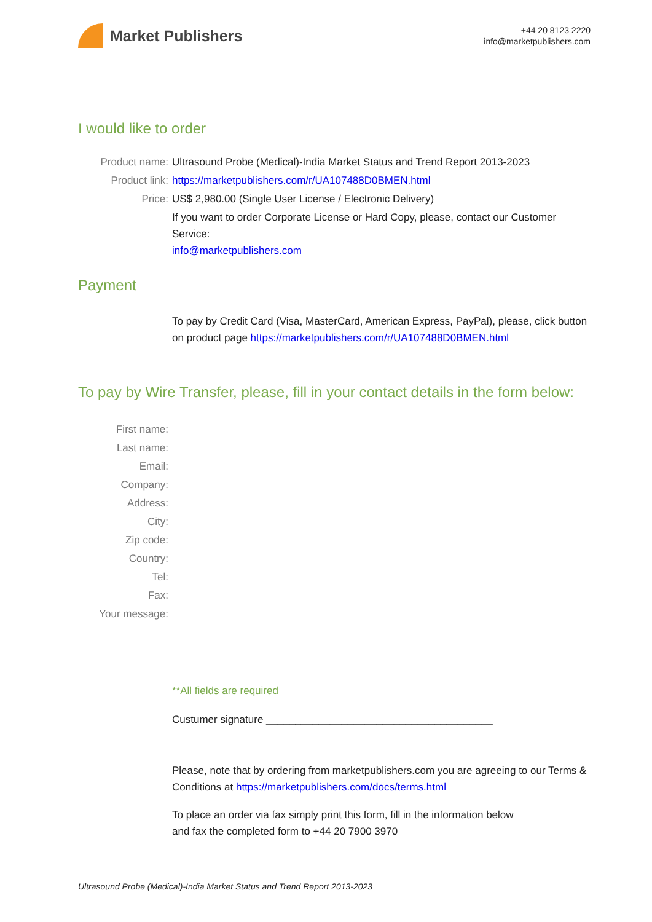Market Publishers
+44 20 8123 2220
info@marketpublishers.com
I would like to order
Product name: Ultrasound Probe (Medical)-India Market Status and Trend Report 2013-2023
Product link: https://marketpublishers.com/r/UA107488D0BMEN.html
Price: US$ 2,980.00 (Single User License / Electronic Delivery)
If you want to order Corporate License or Hard Copy, please, contact our Customer Service:
info@marketpublishers.com
Payment
To pay by Credit Card (Visa, MasterCard, American Express, PayPal), please, click button on product page https://marketpublishers.com/r/UA107488D0BMEN.html
To pay by Wire Transfer, please, fill in your contact details in the form below:
First name:
Last name:
Email:
Company:
Address:
City:
Zip code:
Country:
Tel:
Fax:
Your message:
**All fields are required
Custumer signature _______________________________________
Please, note that by ordering from marketpublishers.com you are agreeing to our Terms & Conditions at https://marketpublishers.com/docs/terms.html
To place an order via fax simply print this form, fill in the information below
and fax the completed form to +44 20 7900 3970
Ultrasound Probe (Medical)-India Market Status and Trend Report 2013-2023